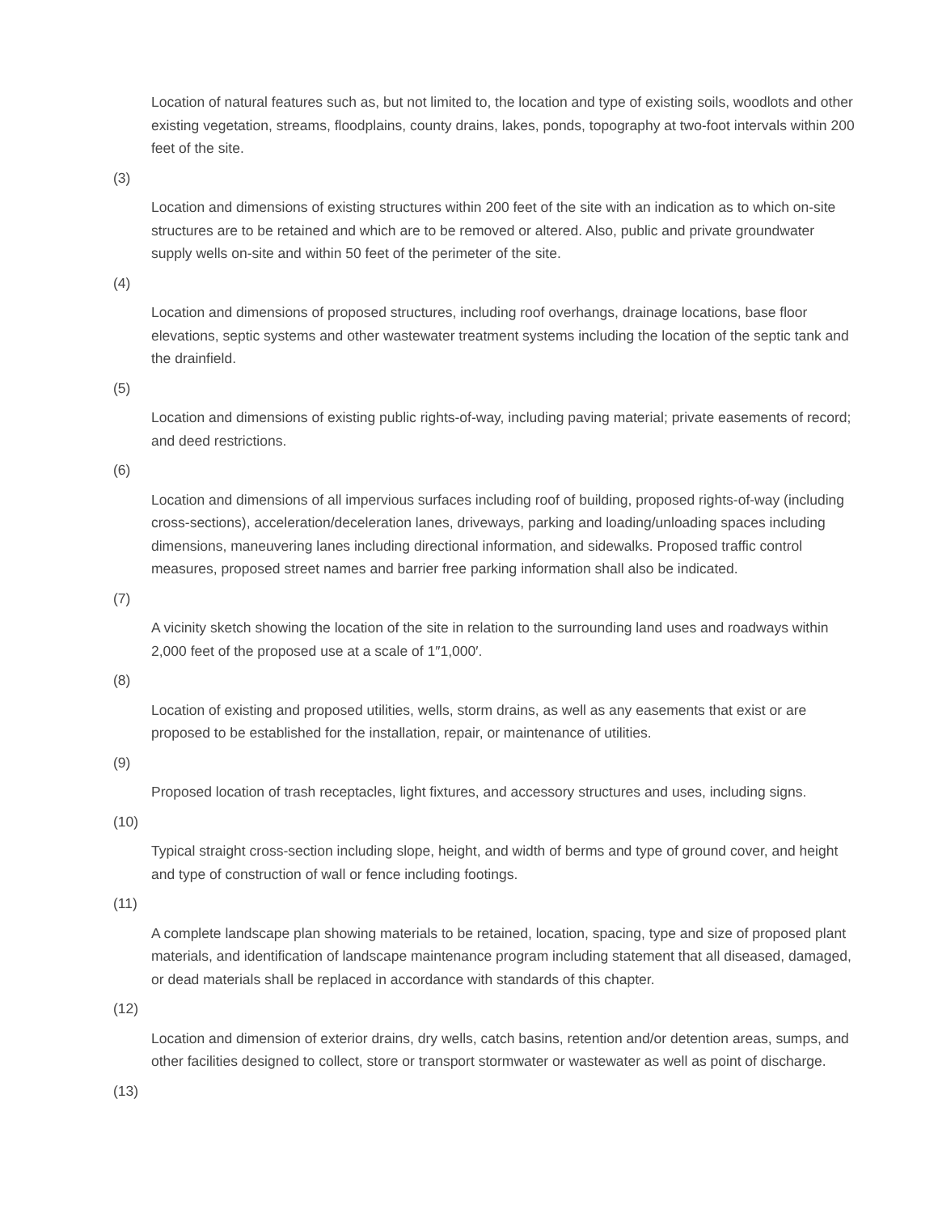Location of natural features such as, but not limited to, the location and type of existing soils, woodlots and other existing vegetation, streams, floodplains, county drains, lakes, ponds, topography at two-foot intervals within 200 feet of the site.
(3)
Location and dimensions of existing structures within 200 feet of the site with an indication as to which on-site structures are to be retained and which are to be removed or altered. Also, public and private groundwater supply wells on-site and within 50 feet of the perimeter of the site.
(4)
Location and dimensions of proposed structures, including roof overhangs, drainage locations, base floor elevations, septic systems and other wastewater treatment systems including the location of the septic tank and the drainfield.
(5)
Location and dimensions of existing public rights-of-way, including paving material; private easements of record; and deed restrictions.
(6)
Location and dimensions of all impervious surfaces including roof of building, proposed rights-of-way (including cross-sections), acceleration/deceleration lanes, driveways, parking and loading/unloading spaces including dimensions, maneuvering lanes including directional information, and sidewalks. Proposed traffic control measures, proposed street names and barrier free parking information shall also be indicated.
(7)
A vicinity sketch showing the location of the site in relation to the surrounding land uses and roadways within 2,000 feet of the proposed use at a scale of 1″1,000′.
(8)
Location of existing and proposed utilities, wells, storm drains, as well as any easements that exist or are proposed to be established for the installation, repair, or maintenance of utilities.
(9)
Proposed location of trash receptacles, light fixtures, and accessory structures and uses, including signs.
(10)
Typical straight cross-section including slope, height, and width of berms and type of ground cover, and height and type of construction of wall or fence including footings.
(11)
A complete landscape plan showing materials to be retained, location, spacing, type and size of proposed plant materials, and identification of landscape maintenance program including statement that all diseased, damaged, or dead materials shall be replaced in accordance with standards of this chapter.
(12)
Location and dimension of exterior drains, dry wells, catch basins, retention and/or detention areas, sumps, and other facilities designed to collect, store or transport stormwater or wastewater as well as point of discharge.
(13)